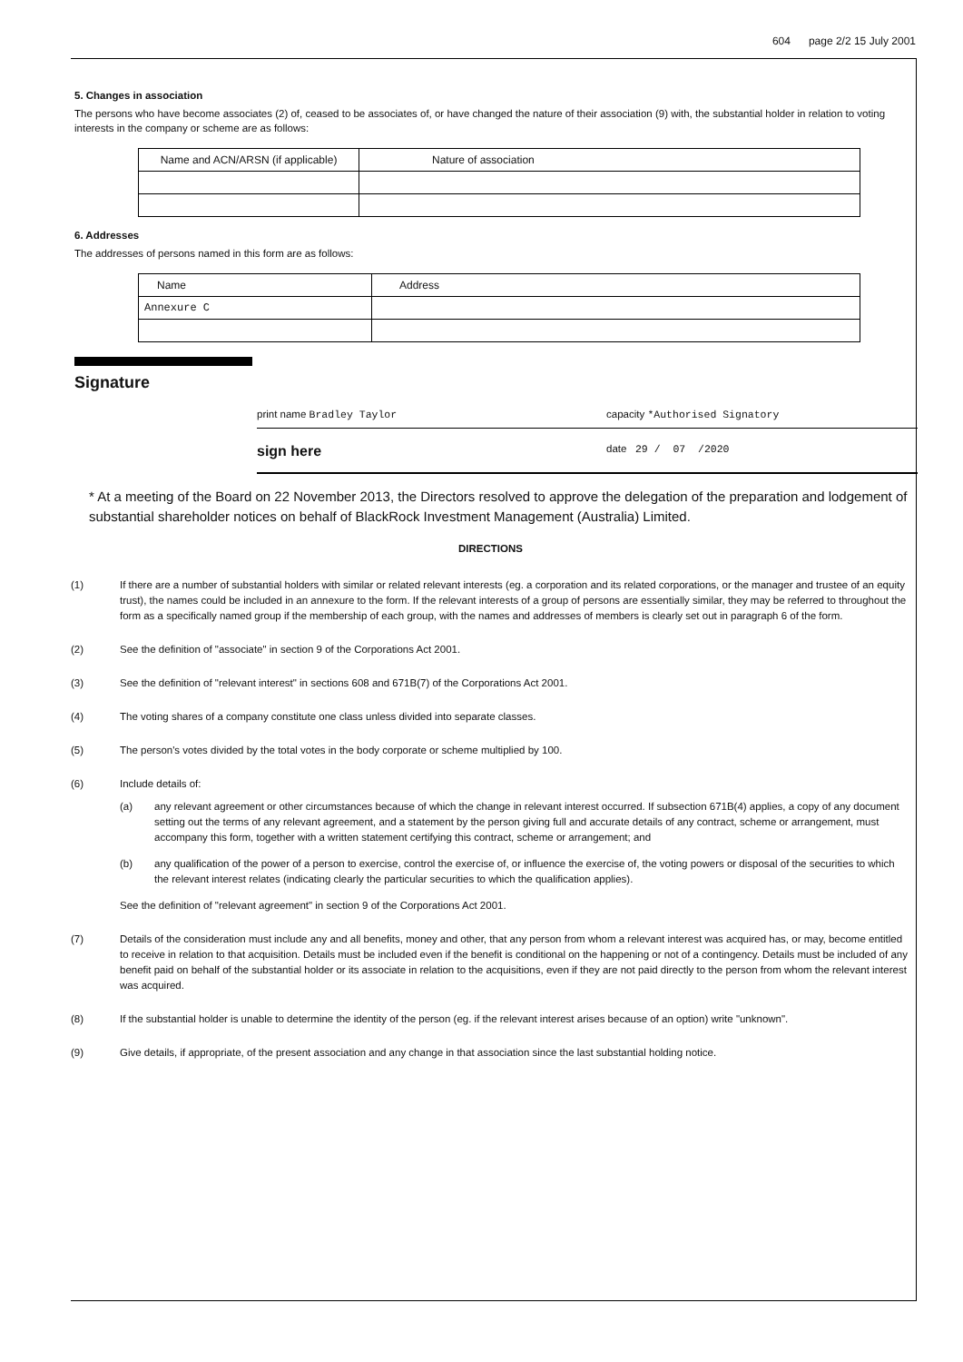604 page 2/2 15 July 2001
5. Changes in association
The persons who have become associates (2) of, ceased to be associates of, or have changed the nature of their association (9) with, the substantial holder in relation to voting interests in the company or scheme are as follows:
| Name and ACN/ARSN (if applicable) | Nature of association |
6. Addresses
The addresses of persons named in this form are as follows:
| Name | Address |
| Annexure C | |
Signature
print name Bradley Taylor capacity *Authorised Signatory
sign here
date 29 / 07 /2020
* At a meeting of the Board on 22 November 2013, the Directors resolved to approve the delegation of the preparation and lodgement of substantial shareholder notices on behalf of BlackRock Investment Management (Australia) Limited.
DIRECTIONS
(1) If there are a number of substantial holders with similar or related relevant interests (eg. a corporation and its related corporations, or the manager and trustee of an equity trust), the names could be included in an annexure to the form. If the relevant interests of a group of persons are essentially similar, they may be referred to throughout the form as a specifically named group if the membership of each group, with the names and addresses of members is clearly set out in paragraph 6 of the form.
(2) See the definition of "associate" in section 9 of the Corporations Act 2001.
(3) See the definition of "relevant interest" in sections 608 and 671B(7) of the Corporations Act 2001.
(4) The voting shares of a company constitute one class unless divided into separate classes.
(5) The person's votes divided by the total votes in the body corporate or scheme multiplied by 100.
(6) Include details of:
(a) any relevant agreement or other circumstances because of which the change in relevant interest occurred. If subsection 671B(4) applies, a copy of any document setting out the terms of any relevant agreement, and a statement by the person giving full and accurate details of any contract, scheme or arrangement, must accompany this form, together with a written statement certifying this contract, scheme or arrangement; and
(b) any qualification of the power of a person to exercise, control the exercise of, or influence the exercise of, the voting powers or disposal of the securities to which the relevant interest relates (indicating clearly the particular securities to which the qualification applies).
See the definition of "relevant agreement" in section 9 of the Corporations Act 2001.
(7) Details of the consideration must include any and all benefits, money and other, that any person from whom a relevant interest was acquired has, or may, become entitled to receive in relation to that acquisition. Details must be included even if the benefit is conditional on the happening or not of a contingency. Details must be included of any benefit paid on behalf of the substantial holder or its associate in relation to the acquisitions, even if they are not paid directly to the person from whom the relevant interest was acquired.
(8) If the substantial holder is unable to determine the identity of the person (eg. if the relevant interest arises because of an option) write "unknown".
(9) Give details, if appropriate, of the present association and any change in that association since the last substantial holding notice.